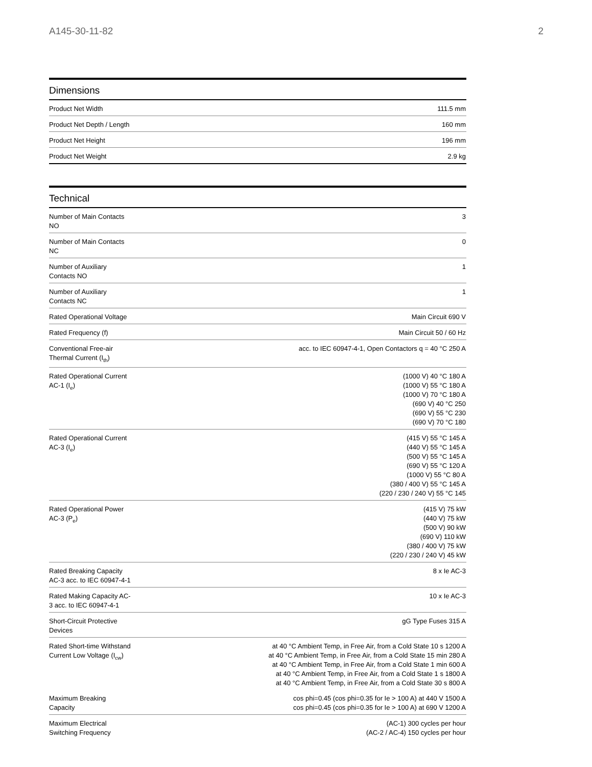A145-30-11-82 2
Dimensions
| Product Net Width | 111.5 mm |
| Product Net Depth / Length | 160 mm |
| Product Net Height | 196 mm |
| Product Net Weight | 2.9 kg |
Technical
| Number of Main Contacts NO | 3 |
| Number of Main Contacts NC | 0 |
| Number of Auxiliary Contacts NO | 1 |
| Number of Auxiliary Contacts NC | 1 |
| Rated Operational Voltage | Main Circuit 690 V |
| Rated Frequency (f) | Main Circuit 50 / 60 Hz |
| Conventional Free-air Thermal Current (I<sub>th</sub>) | acc. to IEC 60947-4-1, Open Contactors q = 40 °C 250 A |
| Rated Operational Current AC-1 (I<sub>e</sub>) | (1000 V) 40 °C 180 A (1000 V) 55 °C 180 A (1000 V) 70 °C 180 A (690 V) 40 °C 250 (690 V) 55 °C 230 (690 V) 70 °C 180 |
| Rated Operational Current AC-3 (I<sub>e</sub>) | (415 V) 55 °C 145 A (440 V) 55 °C 145 A (500 V) 55 °C 145 A (690 V) 55 °C 120 A (1000 V) 55 °C 80 A (380 / 400 V) 55 °C 145 A (220 / 230 / 240 V) 55 °C 145 |
| Rated Operational Power AC-3 (P<sub>e</sub>) | (415 V) 75 kW (440 V) 75 kW (500 V) 90 kW (690 V) 110 kW (380 / 400 V) 75 kW (220 / 230 / 240 V) 45 kW |
| Rated Breaking Capacity AC-3 acc. to IEC 60947-4-1 | 8 x Ie AC-3 |
| Rated Making Capacity AC-3 acc. to IEC 60947-4-1 | 10 x Ie AC-3 |
| Short-Circuit Protective Devices | gG Type Fuses 315 A |
| Rated Short-time Withstand Current Low Voltage (I<sub>cw</sub>) | at 40 °C Ambient Temp, in Free Air, from a Cold State 10 s 1200 A at 40 °C Ambient Temp, in Free Air, from a Cold State 15 min 280 A at 40 °C Ambient Temp, in Free Air, from a Cold State 1 min 600 A at 40 °C Ambient Temp, in Free Air, from a Cold State 1 s 1800 A at 40 °C Ambient Temp, in Free Air, from a Cold State 30 s 800 A |
| Maximum Breaking Capacity | cos phi=0.45 (cos phi=0.35 for Ie > 100 A) at 440 V 1500 A cos phi=0.45 (cos phi=0.35 for Ie > 100 A) at 690 V 1200 A |
| Maximum Electrical Switching Frequency | (AC-1) 300 cycles per hour (AC-2 / AC-4) 150 cycles per hour |